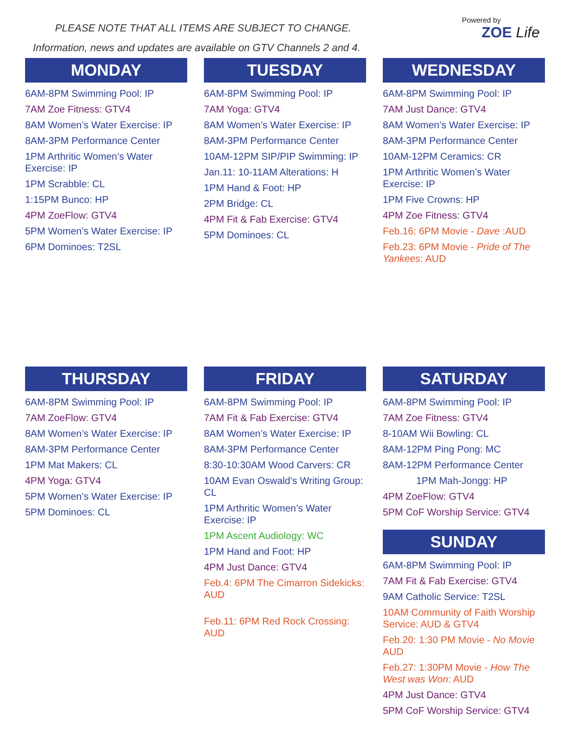PLEASE NOTE THAT ALL ITEMS ARE SUBJECT TO CHANGE.
Information, news and updates are available on GTV Channels 2 and 4.
Powered by
ZOE Life
MONDAY
6AM-8PM Swimming Pool: IP
7AM Zoe Fitness: GTV4
8AM Women’s Water Exercise: IP
8AM-3PM Performance Center
1PM Arthritic Women’s Water Exercise: IP
1PM Scrabble: CL
1:15PM Bunco: HP
4PM ZoeFlow: GTV4
5PM Women’s Water Exercise: IP
6PM Dominoes: T2SL
TUESDAY
6AM-8PM Swimming Pool: IP
7AM Yoga: GTV4
8AM Women’s Water Exercise: IP
8AM-3PM Performance Center
10AM-12PM SIP/PIP Swimming: IP
Jan.11: 10-11AM Alterations: H
1PM Hand & Foot: HP
2PM Bridge: CL
4PM Fit & Fab Exercise: GTV4
5PM Dominoes: CL
WEDNESDAY
6AM-8PM Swimming Pool: IP
7AM Just Dance: GTV4
8AM Women’s Water Exercise: IP
8AM-3PM Performance Center
10AM-12PM Ceramics: CR
1PM Arthritic Women’s Water Exercise: IP
1PM Five Crowns: HP
4PM Zoe Fitness: GTV4
Feb.16: 6PM Movie - Dave :AUD
Feb.23: 6PM Movie - Pride of The Yankees: AUD
THURSDAY
6AM-8PM Swimming Pool: IP
7AM ZoeFlow: GTV4
8AM Women’s Water Exercise: IP
8AM-3PM Performance Center
1PM Mat Makers: CL
4PM Yoga: GTV4
5PM Women’s Water Exercise: IP
5PM Dominoes: CL
FRIDAY
6AM-8PM Swimming Pool: IP
7AM Fit & Fab Exercise: GTV4
8AM Women’s Water Exercise: IP
8AM-3PM Performance Center
8:30-10:30AM Wood Carvers: CR
10AM Evan Oswald’s Writing Group: CL
1PM Arthritic Women’s Water Exercise: IP
1PM Ascent Audiology: WC
1PM Hand and Foot: HP
4PM Just Dance: GTV4
Feb.4: 6PM The Cimarron Sidekicks: AUD
Feb.11: 6PM Red Rock Crossing: AUD
SATURDAY
6AM-8PM Swimming Pool: IP
7AM Zoe Fitness: GTV4
8-10AM Wii Bowling: CL
8AM-12PM Ping Pong: MC
8AM-12PM Performance Center
1PM Mah-Jongg: HP
4PM ZoeFlow: GTV4
5PM CoF Worship Service: GTV4
SUNDAY
6AM-8PM Swimming Pool: IP
7AM Fit & Fab Exercise: GTV4
9AM Catholic Service: T2SL
10AM Community of Faith Worship Service: AUD & GTV4
Feb.20: 1:30 PM Movie - No Movie AUD
Feb.27: 1:30PM Movie - How The West was Won: AUD
4PM Just Dance: GTV4
5PM CoF Worship Service: GTV4